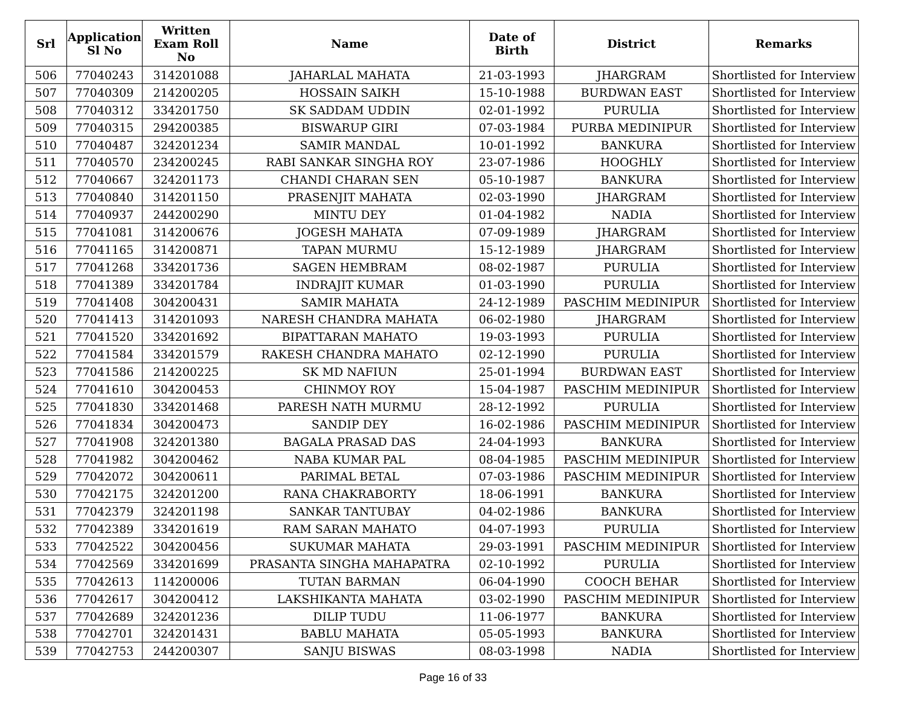| Srl | Application Sl No | Written Exam Roll No | Name | Date of Birth | District | Remarks |
| --- | --- | --- | --- | --- | --- | --- |
| 506 | 77040243 | 314201088 | JAHARLAL MAHATA | 21-03-1993 | JHARGRAM | Shortlisted for Interview |
| 507 | 77040309 | 214200205 | HOSSAIN SAIKH | 15-10-1988 | BURDWAN EAST | Shortlisted for Interview |
| 508 | 77040312 | 334201750 | SK SADDAM UDDIN | 02-01-1992 | PURULIA | Shortlisted for Interview |
| 509 | 77040315 | 294200385 | BISWARUP GIRI | 07-03-1984 | PURBA MEDINIPUR | Shortlisted for Interview |
| 510 | 77040487 | 324201234 | SAMIR MANDAL | 10-01-1992 | BANKURA | Shortlisted for Interview |
| 511 | 77040570 | 234200245 | RABI SANKAR SINGHA ROY | 23-07-1986 | HOOGHLY | Shortlisted for Interview |
| 512 | 77040667 | 324201173 | CHANDI CHARAN SEN | 05-10-1987 | BANKURA | Shortlisted for Interview |
| 513 | 77040840 | 314201150 | PRASENJIT MAHATA | 02-03-1990 | JHARGRAM | Shortlisted for Interview |
| 514 | 77040937 | 244200290 | MINTU DEY | 01-04-1982 | NADIA | Shortlisted for Interview |
| 515 | 77041081 | 314200676 | JOGESH MAHATA | 07-09-1989 | JHARGRAM | Shortlisted for Interview |
| 516 | 77041165 | 314200871 | TAPAN MURMU | 15-12-1989 | JHARGRAM | Shortlisted for Interview |
| 517 | 77041268 | 334201736 | SAGEN HEMBRAM | 08-02-1987 | PURULIA | Shortlisted for Interview |
| 518 | 77041389 | 334201784 | INDRAJIT KUMAR | 01-03-1990 | PURULIA | Shortlisted for Interview |
| 519 | 77041408 | 304200431 | SAMIR MAHATA | 24-12-1989 | PASCHIM MEDINIPUR | Shortlisted for Interview |
| 520 | 77041413 | 314201093 | NARESH CHANDRA MAHATA | 06-02-1980 | JHARGRAM | Shortlisted for Interview |
| 521 | 77041520 | 334201692 | BIPATTARAN MAHATO | 19-03-1993 | PURULIA | Shortlisted for Interview |
| 522 | 77041584 | 334201579 | RAKESH CHANDRA MAHATO | 02-12-1990 | PURULIA | Shortlisted for Interview |
| 523 | 77041586 | 214200225 | SK MD NAFIUN | 25-01-1994 | BURDWAN EAST | Shortlisted for Interview |
| 524 | 77041610 | 304200453 | CHINMOY ROY | 15-04-1987 | PASCHIM MEDINIPUR | Shortlisted for Interview |
| 525 | 77041830 | 334201468 | PARESH NATH MURMU | 28-12-1992 | PURULIA | Shortlisted for Interview |
| 526 | 77041834 | 304200473 | SANDIP DEY | 16-02-1986 | PASCHIM MEDINIPUR | Shortlisted for Interview |
| 527 | 77041908 | 324201380 | BAGALA PRASAD DAS | 24-04-1993 | BANKURA | Shortlisted for Interview |
| 528 | 77041982 | 304200462 | NABA KUMAR PAL | 08-04-1985 | PASCHIM MEDINIPUR | Shortlisted for Interview |
| 529 | 77042072 | 304200611 | PARIMAL BETAL | 07-03-1986 | PASCHIM MEDINIPUR | Shortlisted for Interview |
| 530 | 77042175 | 324201200 | RANA CHAKRABORTY | 18-06-1991 | BANKURA | Shortlisted for Interview |
| 531 | 77042379 | 324201198 | SANKAR TANTUBAY | 04-02-1986 | BANKURA | Shortlisted for Interview |
| 532 | 77042389 | 334201619 | RAM SARAN MAHATO | 04-07-1993 | PURULIA | Shortlisted for Interview |
| 533 | 77042522 | 304200456 | SUKUMAR MAHATA | 29-03-1991 | PASCHIM MEDINIPUR | Shortlisted for Interview |
| 534 | 77042569 | 334201699 | PRASANTA SINGHA MAHAPATRA | 02-10-1992 | PURULIA | Shortlisted for Interview |
| 535 | 77042613 | 114200006 | TUTAN BARMAN | 06-04-1990 | COOCH BEHAR | Shortlisted for Interview |
| 536 | 77042617 | 304200412 | LAKSHIKANTA MAHATA | 03-02-1990 | PASCHIM MEDINIPUR | Shortlisted for Interview |
| 537 | 77042689 | 324201236 | DILIP TUDU | 11-06-1977 | BANKURA | Shortlisted for Interview |
| 538 | 77042701 | 324201431 | BABLU MAHATA | 05-05-1993 | BANKURA | Shortlisted for Interview |
| 539 | 77042753 | 244200307 | SANJU BISWAS | 08-03-1998 | NADIA | Shortlisted for Interview |
Page 16 of 33